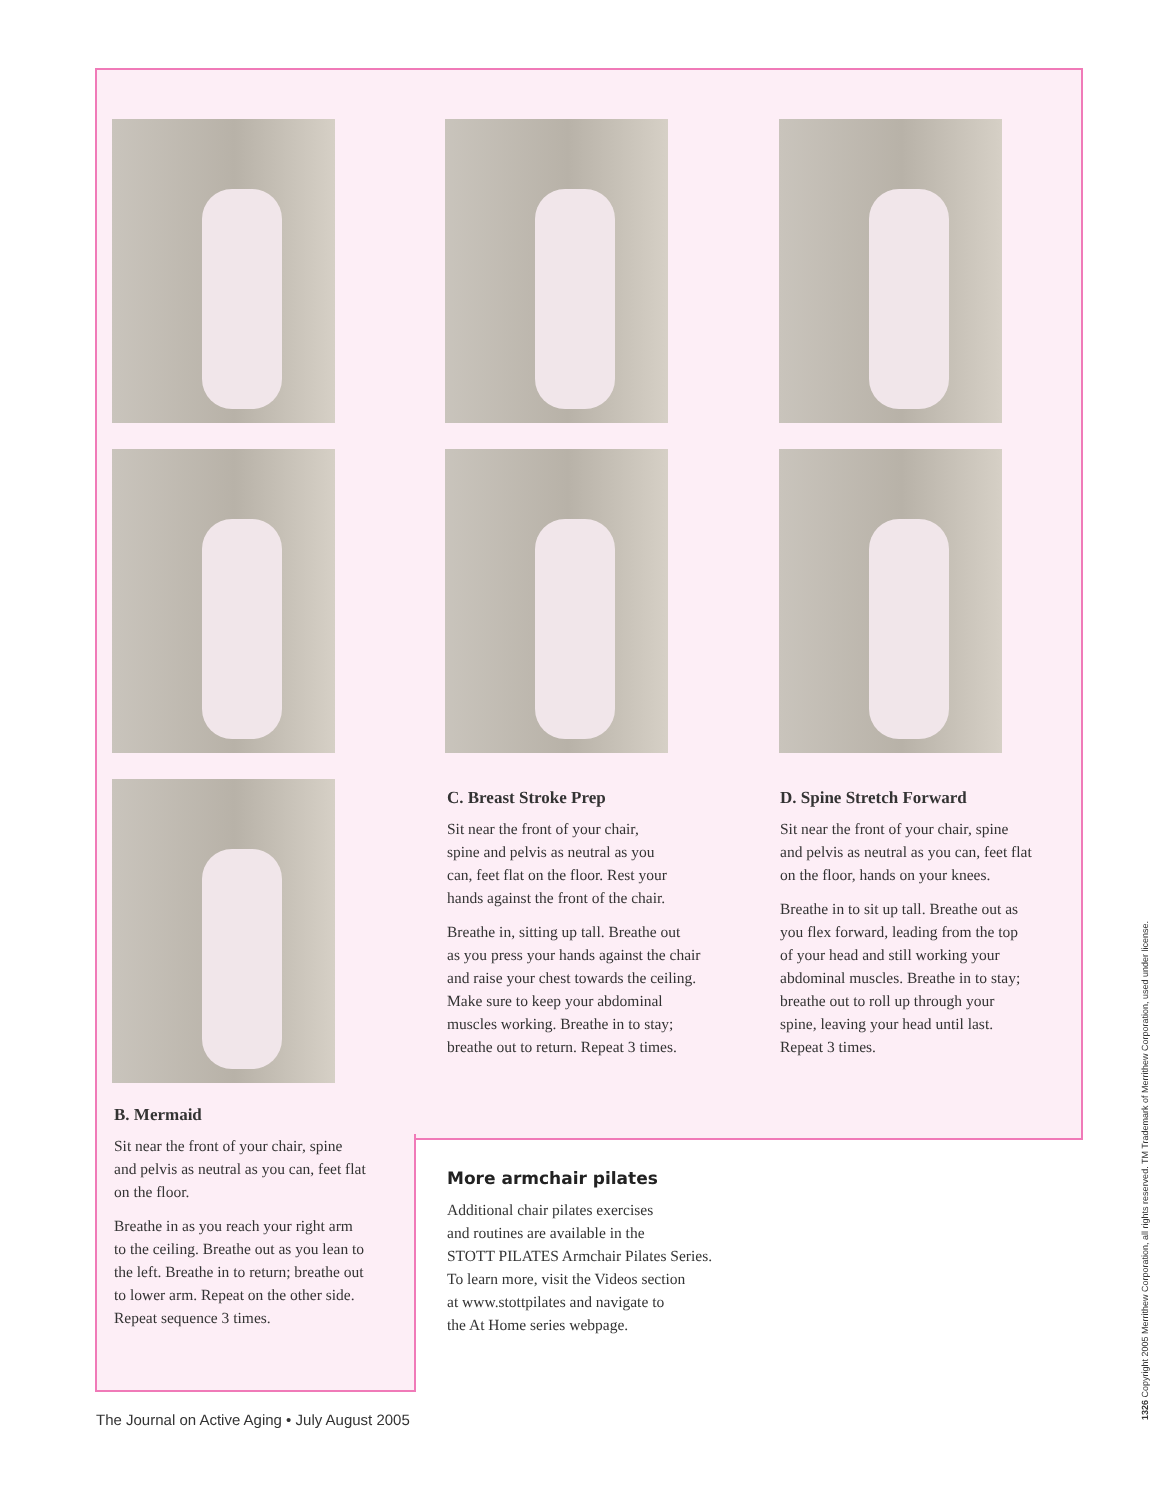C. Breast Stroke Prep
Sit near the front of your chair,
spine and pelvis as neutral as you
can, feet flat on the floor. Rest your
hands against the front of the chair.
Breathe in, sitting up tall. Breathe out
as you press your hands against the chair
and raise your chest towards the ceiling.
Make sure to keep your abdominal
muscles working. Breathe in to stay;
breathe out to return. Repeat 3 times.
D. Spine Stretch Forward
Sit near the front of your chair, spine
and pelvis as neutral as you can, feet flat
on the floor, hands on your knees.
Breathe in to sit up tall. Breathe out as
you flex forward, leading from the top
of your head and still working your
abdominal muscles. Breathe in to stay;
breathe out to roll up through your
spine, leaving your head until last.
Repeat 3 times.
B. Mermaid
Sit near the front of your chair, spine
and pelvis as neutral as you can, feet flat
on the floor.
Breathe in as you reach your right arm
to the ceiling. Breathe out as you lean to
the left. Breathe in to return; breathe out
to lower arm. Repeat on the other side.
Repeat sequence 3 times.
More armchair pilates
Additional chair pilates exercises
and routines are available in the
STOTT PILATES Armchair Pilates Series.
To learn more, visit the Videos section
at www.stottpilates and navigate to
the At Home series webpage.
The Journal on Active Aging • July August 2005
1326 Copyright 2005 Merrithew Corporation, all rights reserved. TM Trademark of Merrithew Corporation, used under license.